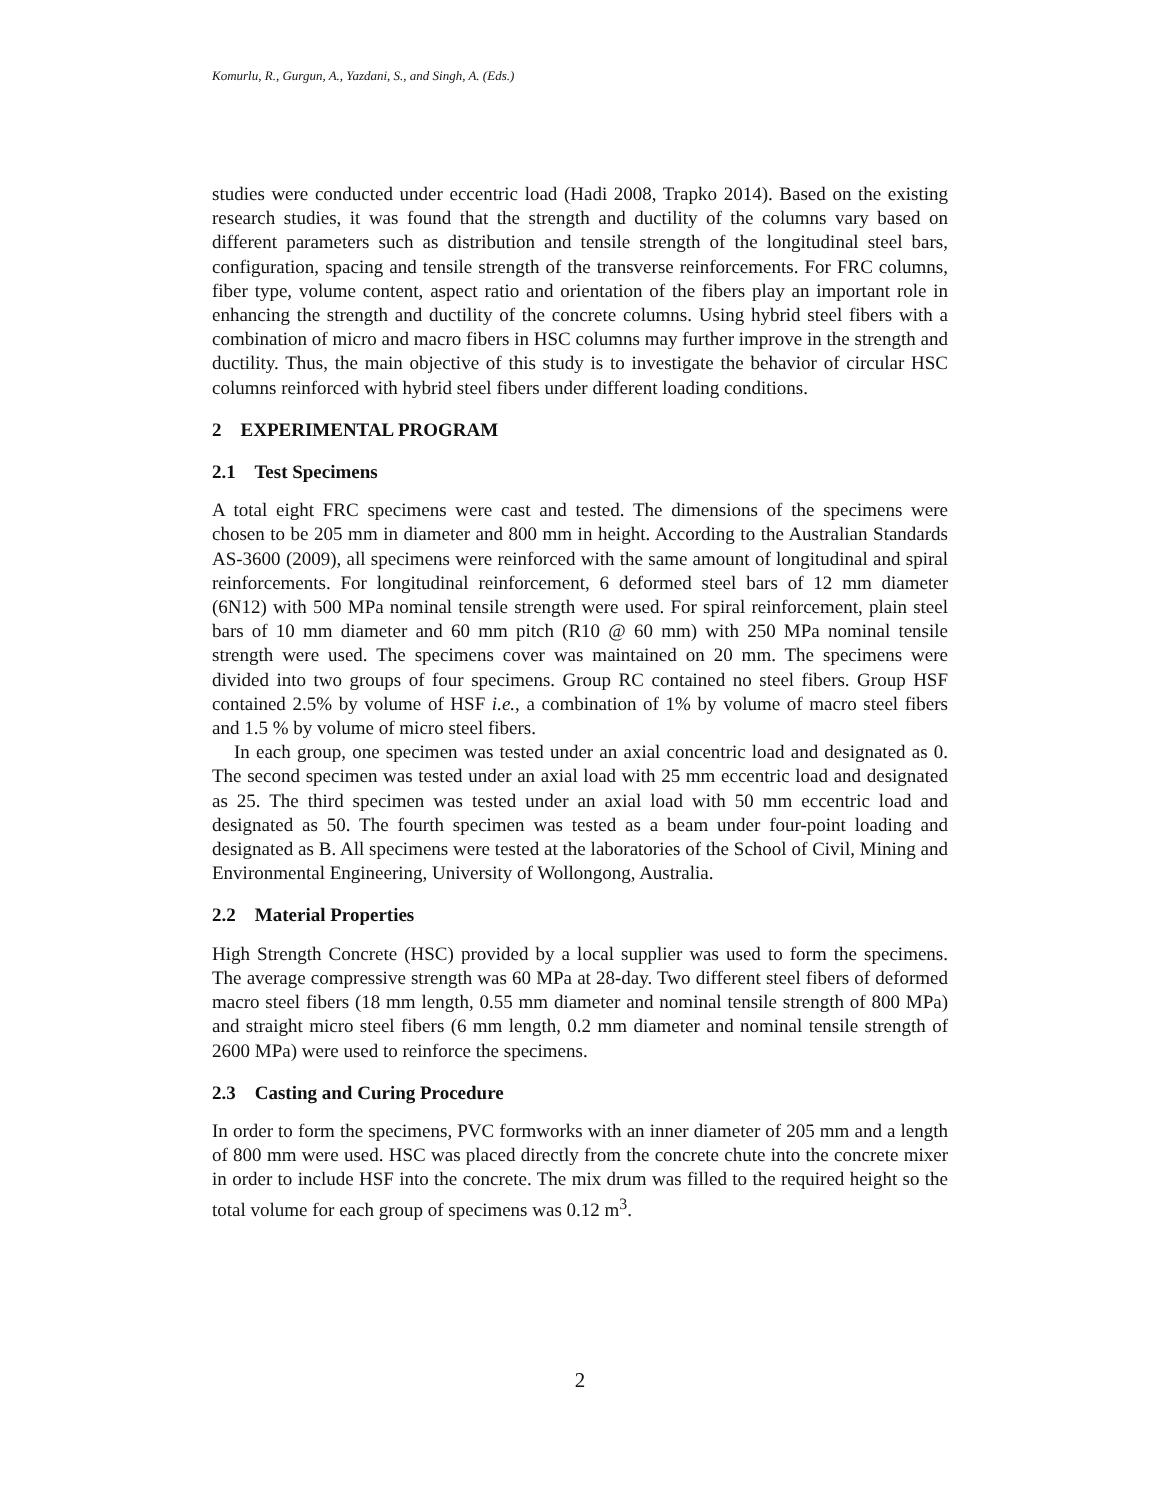Komurlu, R., Gurgun, A., Yazdani, S., and Singh, A. (Eds.)
studies were conducted under eccentric load (Hadi 2008, Trapko 2014). Based on the existing research studies, it was found that the strength and ductility of the columns vary based on different parameters such as distribution and tensile strength of the longitudinal steel bars, configuration, spacing and tensile strength of the transverse reinforcements. For FRC columns, fiber type, volume content, aspect ratio and orientation of the fibers play an important role in enhancing the strength and ductility of the concrete columns. Using hybrid steel fibers with a combination of micro and macro fibers in HSC columns may further improve in the strength and ductility. Thus, the main objective of this study is to investigate the behavior of circular HSC columns reinforced with hybrid steel fibers under different loading conditions.
2 EXPERIMENTAL PROGRAM
2.1 Test Specimens
A total eight FRC specimens were cast and tested. The dimensions of the specimens were chosen to be 205 mm in diameter and 800 mm in height. According to the Australian Standards AS-3600 (2009), all specimens were reinforced with the same amount of longitudinal and spiral reinforcements. For longitudinal reinforcement, 6 deformed steel bars of 12 mm diameter (6N12) with 500 MPa nominal tensile strength were used. For spiral reinforcement, plain steel bars of 10 mm diameter and 60 mm pitch (R10 @ 60 mm) with 250 MPa nominal tensile strength were used. The specimens cover was maintained on 20 mm. The specimens were divided into two groups of four specimens. Group RC contained no steel fibers. Group HSF contained 2.5% by volume of HSF i.e., a combination of 1% by volume of macro steel fibers and 1.5 % by volume of micro steel fibers.
In each group, one specimen was tested under an axial concentric load and designated as 0. The second specimen was tested under an axial load with 25 mm eccentric load and designated as 25. The third specimen was tested under an axial load with 50 mm eccentric load and designated as 50. The fourth specimen was tested as a beam under four-point loading and designated as B. All specimens were tested at the laboratories of the School of Civil, Mining and Environmental Engineering, University of Wollongong, Australia.
2.2 Material Properties
High Strength Concrete (HSC) provided by a local supplier was used to form the specimens. The average compressive strength was 60 MPa at 28-day. Two different steel fibers of deformed macro steel fibers (18 mm length, 0.55 mm diameter and nominal tensile strength of 800 MPa) and straight micro steel fibers (6 mm length, 0.2 mm diameter and nominal tensile strength of 2600 MPa) were used to reinforce the specimens.
2.3 Casting and Curing Procedure
In order to form the specimens, PVC formworks with an inner diameter of 205 mm and a length of 800 mm were used. HSC was placed directly from the concrete chute into the concrete mixer in order to include HSF into the concrete. The mix drum was filled to the required height so the total volume for each group of specimens was 0.12 m<sup>3</sup>.
2